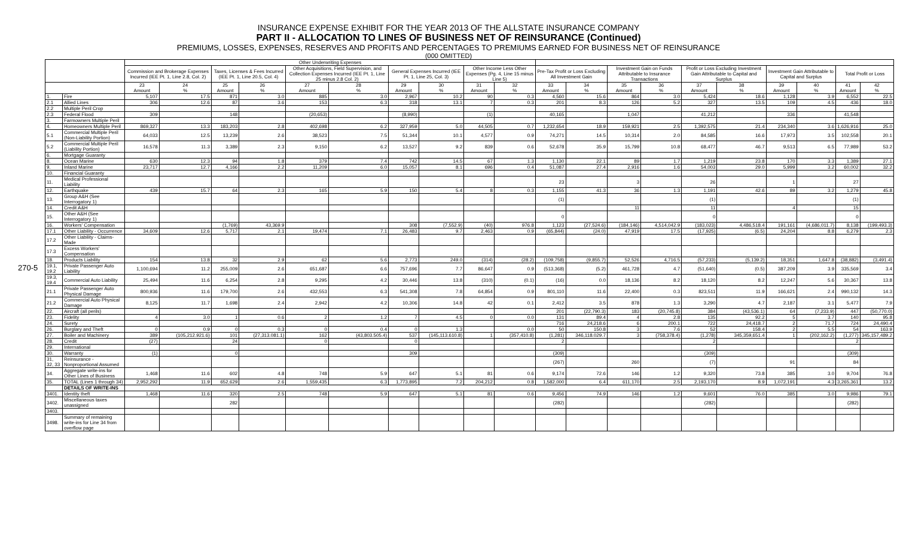270-5
INSURANCE EXPENSE EXHIBIT FOR THE YEAR 2013 OF THE ALLSTATE INSURANCE COMPANY
PART II - ALLOCATION TO LINES OF BUSINESS NET OF REINSURANCE (Continued)
PREMIUMS, LOSSES, EXPENSES, RESERVES AND PROFITS AND PERCENTAGES TO PREMIUMS EARNED FOR BUSINESS NET OF REINSURANCE
(000 OMITTED)
| | | Other Underwriting Expenses | | | | | | | | | | | | | | | | | | | |
| --- | --- | --- | --- | --- | --- | --- | --- | --- | --- | --- | --- | --- | --- | --- | --- | --- | --- | --- | --- | --- | --- |
| | | Commission and Brokerage Expenses Incurred (IEE Pt. 1, Line 2.8, Col. 2) | | Taxes, Licenses & Fees Incurred (IEE Pt. 1, Line 20.5, Col. 4) | | Other Acquisitions, Field Supervision, and Collection Expenses Incurred (IEE Pt. 1, Line 25 minus 2.8 Col. 2) | | General Expenses Incurred (IEE Pt. 1, Line 25, Col. 3) | | Other Income Less Other Expenses (Pg. 4, Line 15 minus Line 5) | | Pre-Tax Profit or Loss Excluding All Investment Gain | | Investment Gain on Funds Attributable to Insurance Transactions | | Profit or Loss Excluding Investment Gain Attributable to Capital and Surplus | | Investment Gain Attributable to Capital and Surplus | | Total Profit or Loss | |
| | | 23 Amount | 24 % | 25 Amount | 26 % | 27 Amount | 28 % | 29 Amount | 30 % | 31 Amount | 32 % | 33 Amount | 34 % | 35 Amount | 36 % | 37 Amount | 38 % | 39 Amount | 40 % | 41 Amount | 42 % |
| 1. | Fire | 5,107 | 17.5 | 871 | 3.0 | 885 | 3.0 | 2,967 | 10.2 | 90 | 0.3 | 4,560 | 15.6 | 864 | 3.0 | 5,424 | 18.6 | 1,128 | 3.9 | 6,552 | 22.5 |
| 2.1 | Allied Lines | 306 | 12.6 | 87 | 3.6 | 153 | 6.3 | 318 | 13.1 | 7 | 0.3 | 201 | 8.3 | 126 | 5.2 | 327 | 13.5 | 109 | 4.5 | 436 | 18.0 |
| 2.2 | Multiple Peril Crop | | | | | | | | | | | | | | | | | | | | |
| 2.3 | Federal Flood | 309 | | 148 | | (20,653) | | (8,990) | | (1) | | 40,165 | | 1,047 | | 41,212 | | 336 | | 41,548 | |
| 3. | Farmowners Multiple Peril | | | | | | | | | | | | | | | | | | | | |
| 4. | Homeowners Multiple Peril | 869,327 | 13.3 | 183,203 | 2.8 | 402,698 | 6.2 | 327,959 | 5.0 | 44,505 | 0.7 | 1,232,654 | 18.9 | 159,921 | 2.5 | 1,392,575 | 21.4 | 234,340 | 3.6 | 1,626,916 | 25.0 |
| 5.1 | Commercial Multiple Peril (Non-Liability Portion) | 64,033 | 12.5 | 13,239 | 2.6 | 38,523 | 7.5 | 51,344 | 10.1 | 4,577 | 0.9 | 74,271 | 14.5 | 10,314 | 2.0 | 84,585 | 16.6 | 17,973 | 3.5 | 102,558 | 20.1 |
| 5.2 | Commercial Multiple Peril (Liability Portion) | 16,578 | 11.3 | 3,389 | 2.3 | 9,150 | 6.2 | 13,527 | 9.2 | 839 | 0.6 | 52,678 | 35.9 | 15,799 | 10.8 | 68,477 | 46.7 | 9,513 | 6.5 | 77,989 | 53.2 |
| 6. | Mortgage Guaranty | | | | | | | | | | | | | | | | | | | | |
| 8. | Ocean Marine | 630 | 12.3 | 94 | 1.8 | 379 | 7.4 | 742 | 14.5 | 67 | 1.3 | 1,130 | 22.1 | 89 | 1.7 | 1,219 | 23.8 | 170 | 3.3 | 1,389 | 27.1 |
| 9. | Inland Marine | 23,717 | 12.7 | 4,166 | 2.2 | 11,209 | 6.0 | 15,057 | 8.1 | 696 | 0.4 | 51,087 | 27.4 | 2,916 | 1.6 | 54,003 | 29.0 | 5,999 | 3.2 | 60,002 | 32.2 |
| 10. | Financial Guaranty | | | | | | | | | | | | | | | | | | | | |
| 11. | Medical Professional Liability | | | | | | | | | | | 23 | | 3 | | 26 | | 1 | | 27 | |
| 12. | Earthquake | 439 | 15.7 | 64 | 2.3 | 165 | 5.9 | 150 | 5.4 | 8 | 0.3 | 1,155 | 41.3 | 36 | 1.3 | 1,191 | 42.6 | 89 | 3.2 | 1,279 | 45.8 |
| 13. | Group A&H (See Interrogatory 1) | | | | | | | | | | | (1) | | | | (1) | | | | (1) | |
| 14. | Credit A&H | | | | | | | | | | | | | 11 | | 11 | | 4 | | 15 | |
| 15. | Other A&H (See Interrogatory 1) | | | | | | | | | | | 0 | | | | 0 | | | | 0 | |
| 16. | Workers' Compensation | | | (1,769) | 43,369.9 | | | 308 | (7,552.9) | (40) | 976.8 | 1,123 | (27,524.6) | (184,146) | 4,514,042.9 | (183,023) | 4,486,518.4 | 191,161 | (4,686,011.7) | 8,138 | (199,493.3) |
| 17.1 | Other Liability - Occurrence | 34,609 | 12.6 | 5,717 | 2.1 | 19,474 | 7.1 | 26,483 | 9.7 | 2,463 | 0.9 | (65,844) | (24.0) | 47,919 | 17.5 | (17,925) | (6.5) | 24,204 | 8.8 | 6,279 | 2.3 |
| 17.2 | Other Liability - Claims-Made | | | | | | | | | | | | | | | | | | | | |
| 17.3 | Excess Workers' Compensation | | | | | | | | | | | | | | | | | | | | |
| 18. | Products Liability | 154 | 13.8 | 32 | 2.9 | 62 | 5.6 | 2,773 | 249.0 | (314) | (28.2) | (109,758) | (9,855.7) | 52,526 | 4,716.5 | (57,233) | (5,139.2) | 18,351 | 1,647.8 | (38,882) | (3,491.4) |
| 19.1, 19.2 | Private Passenger Auto Liability | 1,100,694 | 11.2 | 255,009 | 2.6 | 651,687 | 6.6 | 757,696 | 7.7 | 86,647 | 0.9 | (513,368) | (5.2) | 461,728 | 4.7 | (51,640) | (0.5) | 387,209 | 3.9 | 335,569 | 3.4 |
| 19.3, 19.4 | Commercial Auto Liability | 25,494 | 11.6 | 6,254 | 2.8 | 9,295 | 4.2 | 30,446 | 13.8 | (310) | (0.1) | (16) | 0.0 | 18,136 | 8.2 | 18,120 | 8.2 | 12,247 | 5.6 | 30,367 | 13.8 |
| 21.1 | Private Passenger Auto Physical Damage | 800,936 | 11.6 | 179,700 | 2.6 | 432,553 | 6.3 | 541,308 | 7.8 | 64,854 | 0.9 | 801,110 | 11.6 | 22,400 | 0.3 | 823,511 | 11.9 | 166,621 | 2.4 | 990,132 | 14.3 |
| 21.2 | Commercial Auto Physical Damage | 8,125 | 11.7 | 1,698 | 2.4 | 2,942 | 4.2 | 10,306 | 14.8 | 42 | 0.1 | 2,412 | 3.5 | 878 | 1.3 | 3,290 | 4.7 | 2,187 | 3.1 | 5,477 | 7.9 |
| 22. | Aircraft (all perils) | | | | | | | | | | | 201 | (22,790.3) | 183 | (20,745.8) | 384 | (43,536.1) | 64 | (7,233.9) | 447 | (50,770.0) |
| 23. | Fidelity | 4 | 3.0 | 1 | 0.6 | 2 | 1.2 | 7 | 4.5 | 0 | 0.0 | 131 | 89.4 | 4 | 2.8 | 135 | 92.2 | 5 | 3.7 | 140 | 95.8 |
| 24. | Surety | | | | | | | | | | | 716 | 24,218.6 | 6 | 200.1 | 722 | 24,418.7 | 2 | 71.7 | 724 | 24,490.4 |
| 26. | Burglary and Theft | 0 | 0.9 | 0 | 0.3 | 0 | 0.4 | 0 | 1.3 | | 0.0 | 50 | 150.8 | 3 | 7.6 | 52 | 158.4 | 2 | 5.5 | 54 | 163.9 |
| 27. | Boiler and Machinery | 389 | (105,212.921.6) | 101 | (27,313.081.1) | 162 | (43,803.505.4) | 537 | (145,113.610.8) | 1 | (357,410.8) | (1,281) | 346,118.029.7 | 3 | (758,378.4) | (1,278) | 345,359,651.4 | 1 | (202,162.2) | (1,277) | 345,157,489.2 |
| 28. | Credit | (27) | | 24 | | 0 | | 0 | | | | 2 | | | | 2 | | | | 2 | |
| 29. | International | | | | | | | | | | | | | | | | | | | | |
| 30. | Warranty | (1) | | 0 | | | | 309 | | | | (309) | | | | (309) | | | | (309) | |
| 31, 32, 33 | Reinsurance - Nonproportional Assumed | | | | | | | | | | | (267) | | 260 | | (7) | | 91 | | 84 | |
| 34. | Aggregate write-ins for Other Lines of Business | 1,468 | 11.6 | 602 | 4.8 | 748 | 5.9 | 647 | 5.1 | 81 | 0.6 | 9,174 | 72.6 | 146 | 1.2 | 9,320 | 73.8 | 385 | 3.0 | 9,704 | 76.8 |
| 35. | TOTAL (Lines 1 through 34) | 2,952,292 | 11.9 | 652,629 | 2.6 | 1,559,435 | 6.3 | 1,773,895 | 7.2 | 204,212 | 0.8 | 1,582,000 | 6.4 | 611,170 | 2.5 | 2,193,170 | 8.9 | 1,072,191 | 4.3 | 3,265,361 | 13.2 |
| | DETAILS OF WRITE-INS | | | | | | | | | | | | | | | | | | | | |
| 3401. | Identity theft | 1,468 | 11.6 | 320 | 2.5 | 748 | 5.9 | 647 | 5.1 | 81 | 0.6 | 9,456 | 74.9 | 146 | 1.2 | 9,601 | 76.0 | 385 | 3.0 | 9,986 | 79.1 |
| 3402. | Miscellaneous taxes unassigned | | | 282 | | | | | | | | (282) | | | | (282) | | | | (282) | |
| 3403. | | | | | | | | | | | | | | | | | | | | | |
| 3498. | Summary of remaining write-ins for Line 34 from overflow page | | | | | | | | | | | | | | | | | | | | |